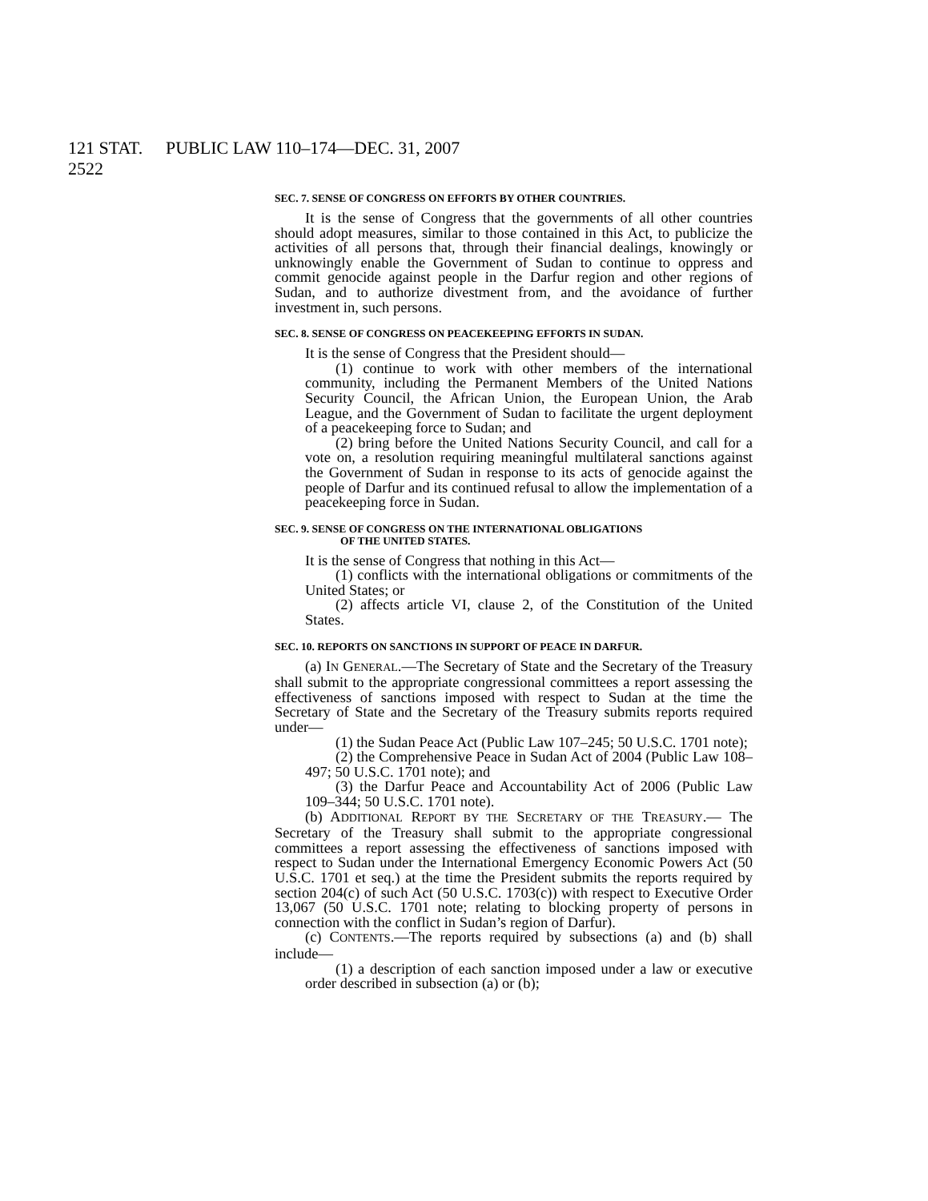121 STAT. 2522 PUBLIC LAW 110–174—DEC. 31, 2007
SEC. 7. SENSE OF CONGRESS ON EFFORTS BY OTHER COUNTRIES.
It is the sense of Congress that the governments of all other countries should adopt measures, similar to those contained in this Act, to publicize the activities of all persons that, through their financial dealings, knowingly or unknowingly enable the Government of Sudan to continue to oppress and commit genocide against people in the Darfur region and other regions of Sudan, and to authorize divestment from, and the avoidance of further investment in, such persons.
SEC. 8. SENSE OF CONGRESS ON PEACEKEEPING EFFORTS IN SUDAN.
It is the sense of Congress that the President should—
(1) continue to work with other members of the international community, including the Permanent Members of the United Nations Security Council, the African Union, the European Union, the Arab League, and the Government of Sudan to facilitate the urgent deployment of a peacekeeping force to Sudan; and
(2) bring before the United Nations Security Council, and call for a vote on, a resolution requiring meaningful multilateral sanctions against the Government of Sudan in response to its acts of genocide against the people of Darfur and its continued refusal to allow the implementation of a peacekeeping force in Sudan.
SEC. 9. SENSE OF CONGRESS ON THE INTERNATIONAL OBLIGATIONS
OF THE UNITED STATES.
It is the sense of Congress that nothing in this Act—
(1) conflicts with the international obligations or commitments of the United States; or
(2) affects article VI, clause 2, of the Constitution of the United States.
SEC. 10. REPORTS ON SANCTIONS IN SUPPORT OF PEACE IN DARFUR.
(a) IN GENERAL.—The Secretary of State and the Secretary of the Treasury shall submit to the appropriate congressional committees a report assessing the effectiveness of sanctions imposed with respect to Sudan at the time the Secretary of State and the Secretary of the Treasury submits reports required under—
(1) the Sudan Peace Act (Public Law 107–245; 50 U.S.C. 1701 note);
(2) the Comprehensive Peace in Sudan Act of 2004 (Public Law 108–497; 50 U.S.C. 1701 note); and
(3) the Darfur Peace and Accountability Act of 2006 (Public Law 109–344; 50 U.S.C. 1701 note).
(b) ADDITIONAL REPORT BY THE SECRETARY OF THE TREASURY.— The Secretary of the Treasury shall submit to the appropriate congressional committees a report assessing the effectiveness of sanctions imposed with respect to Sudan under the International Emergency Economic Powers Act (50 U.S.C. 1701 et seq.) at the time the President submits the reports required by section 204(c) of such Act (50 U.S.C. 1703(c)) with respect to Executive Order 13,067 (50 U.S.C. 1701 note; relating to blocking property of persons in connection with the conflict in Sudan’s region of Darfur).
(c) CONTENTS.—The reports required by subsections (a) and (b) shall include—
(1) a description of each sanction imposed under a law or executive order described in subsection (a) or (b);